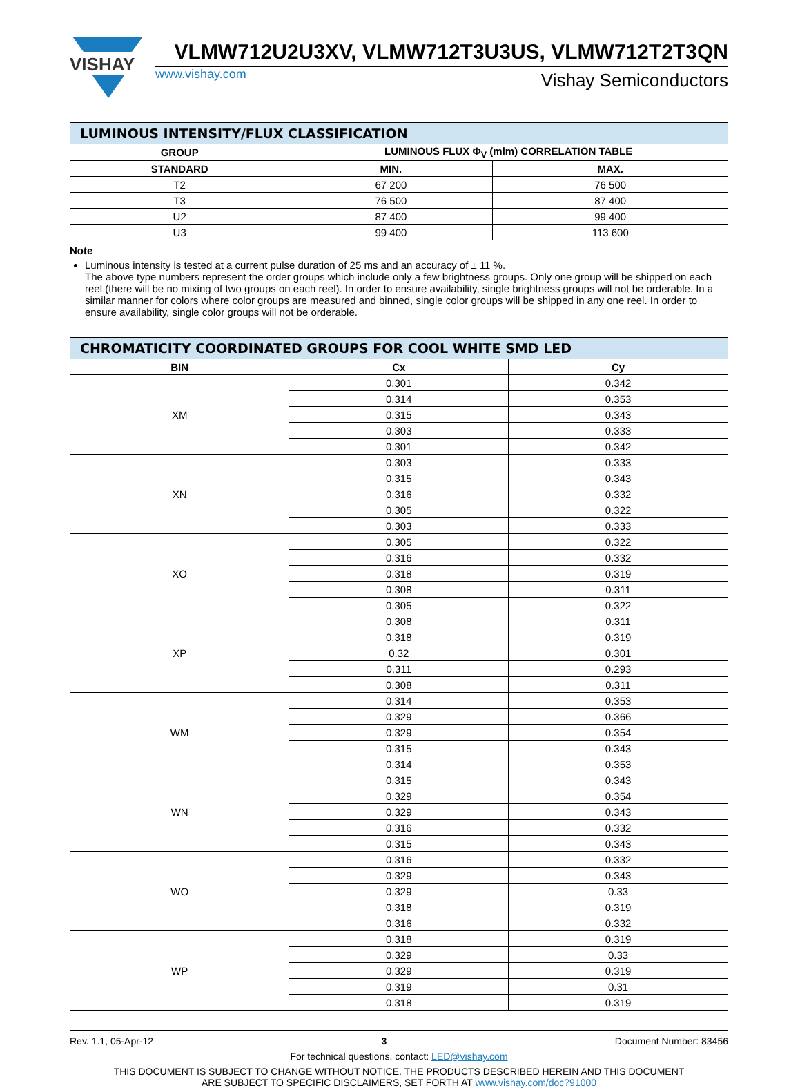VISHAY
VLMW712U2U3XV, VLMW712T3U3US, VLMW712T2T3QN
www.vishay.com Vishay Semiconductors
| LUMINOUS INTENSITY/FLUX CLASSIFICATION | | |
| --- | --- | --- |
| GROUP | LUMINOUS FLUX Φ<sub>V</sub> (mlm) CORRELATION TABLE | |
| STANDARD | MIN. | MAX. |
| T2 | 67 200 | 76 500 |
| T3 | 76 500 | 87 400 |
| U2 | 87 400 | 99 400 |
| U3 | 99 400 | 113 600 |
Note
Luminous intensity is tested at a current pulse duration of 25 ms and an accuracy of ± 11 %.
The above type numbers represent the order groups which include only a few brightness groups. Only one group will be shipped on each reel (there will be no mixing of two groups on each reel). In order to ensure availability, single brightness groups will not be orderable. In a similar manner for colors where color groups are measured and binned, single color groups will be shipped in any one reel. In order to ensure availability, single color groups will not be orderable.
| CHROMATICITY COORDINATED GROUPS FOR COOL WHITE SMD LED | | |
| --- | --- | --- |
| BIN | Cx | Cy |
| XM | 0.301 | 0.342 |
| | 0.314 | 0.353 |
| | 0.315 | 0.343 |
| | 0.303 | 0.333 |
| | 0.301 | 0.342 |
| XN | 0.303 | 0.333 |
| | 0.315 | 0.343 |
| | 0.316 | 0.332 |
| | 0.305 | 0.322 |
| | 0.303 | 0.333 |
| XO | 0.305 | 0.322 |
| | 0.316 | 0.332 |
| | 0.318 | 0.319 |
| | 0.308 | 0.311 |
| | 0.305 | 0.322 |
| XP | 0.308 | 0.311 |
| | 0.318 | 0.319 |
| | 0.32 | 0.301 |
| | 0.311 | 0.293 |
| | 0.308 | 0.311 |
| WM | 0.314 | 0.353 |
| | 0.329 | 0.366 |
| | 0.329 | 0.354 |
| | 0.315 | 0.343 |
| | 0.314 | 0.353 |
| WN | 0.315 | 0.343 |
| | 0.329 | 0.354 |
| | 0.329 | 0.343 |
| | 0.316 | 0.332 |
| | 0.315 | 0.343 |
| WO | 0.316 | 0.332 |
| | 0.329 | 0.343 |
| | 0.329 | 0.33 |
| | 0.318 | 0.319 |
| | 0.316 | 0.332 |
| WP | 0.318 | 0.319 |
| | 0.329 | 0.33 |
| | 0.329 | 0.319 |
| | 0.319 | 0.31 |
| | 0.318 | 0.319 |
Rev. 1.1, 05-Apr-12 3 Document Number: 83456
For technical questions, contact: LED@vishay.com
THIS DOCUMENT IS SUBJECT TO CHANGE WITHOUT NOTICE. THE PRODUCTS DESCRIBED HEREIN AND THIS DOCUMENT
ARE SUBJECT TO SPECIFIC DISCLAIMERS, SET FORTH AT www.vishay.com/doc?91000